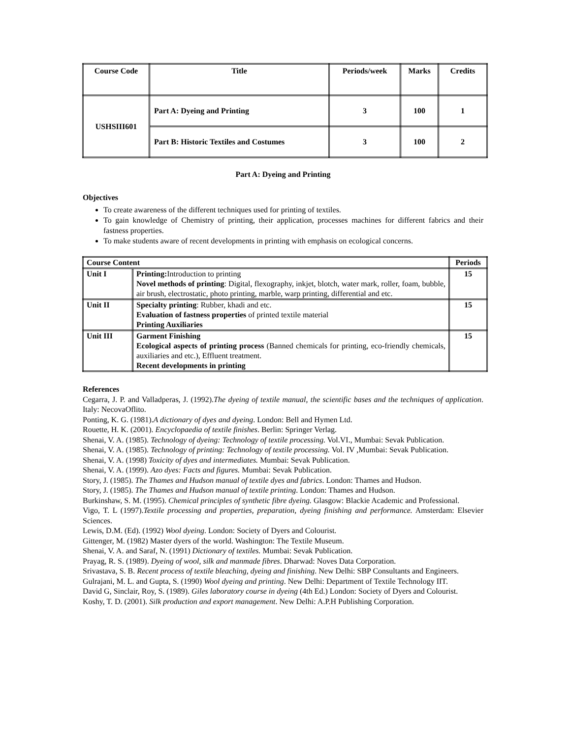| Course Code | Title | Periods/week | Marks | Credits |
| --- | --- | --- | --- | --- |
| USHSIII601 | Part A: Dyeing and Printing | 3 | 100 | 1 |
| | Part B: Historic Textiles and Costumes | 3 | 100 | 2 |
Part A: Dyeing and Printing
Objectives
To create awareness of the different techniques used for printing of textiles.
To gain knowledge of Chemistry of printing, their application, processes machines for different fabrics and their fastness properties.
To make students aware of recent developments in printing with emphasis on ecological concerns.
| Course Content | | Periods |
| --- | --- | --- |
| Unit I | Printing: Introduction to printing Novel methods of printing : Digital, flexography, inkjet, blotch, water mark, roller, foam, bubble, air brush, electrostatic, photo printing, marble, warp printing, differential and etc. | 15 |
| Unit II | Specialty printing : Rubber, khadi and etc. Evaluation of fastness properties of printed textile material Printing Auxiliaries | 15 |
| Unit III | Garment Finishing Ecological aspects of printing process (Banned chemicals for printing, eco-friendly chemicals, auxiliaries and etc.), Effluent treatment. Recent developments in printing | 15 |
References
Cegarra, J. P. and Valladperas, J. (1992).The dyeing of textile manual, the scientific bases and the techniques of application. Italy: NecovaOflito.
Ponting, K. G. (1981).A dictionary of dyes and dyeing. London: Bell and Hymen Ltd.
Rouette, H. K. (2001). Encyclopaedia of textile finishes. Berlin: Springer Verlag.
Shenai, V. A. (1985). Technology of dyeing: Technology of textile processing. Vol.VI., Mumbai: Sevak Publication.
Shenai, V. A. (1985). Technology of printing: Technology of textile processing. Vol. IV ,Mumbai: Sevak Publication.
Shenai, V. A. (1998) Toxicity of dyes and intermediates. Mumbai: Sevak Publication.
Shenai, V. A. (1999). Azo dyes: Facts and figures. Mumbai: Sevak Publication.
Story, J. (1985). The Thames and Hudson manual of textile dyes and fabrics. London: Thames and Hudson.
Story, J. (1985). The Thames and Hudson manual of textile printing. London: Thames and Hudson.
Burkinshaw, S. M. (1995). Chemical principles of synthetic fibre dyeing. Glasgow: Blackie Academic and Professional.
Vigo, T. L (1997).Textile processing and properties, preparation, dyeing finishing and performance. Amsterdam: Elsevier Sciences.
Lewis, D.M. (Ed). (1992) Wool dyeing. London: Society of Dyers and Colourist.
Gittenger, M. (1982) Master dyers of the world. Washington: The Textile Museum.
Shenai, V. A. and Saraf, N. (1991) Dictionary of textiles. Mumbai: Sevak Publication.
Prayag, R. S. (1989). Dyeing of wool, silk and manmade fibres. Dharwad: Noves Data Corporation.
Srivastava, S. B. Recent process of textile bleaching, dyeing and finishing. New Delhi: SBP Consultants and Engineers.
Gulrajani, M. L. and Gupta, S. (1990) Wool dyeing and printing. New Delhi: Department of Textile Technology IIT.
David G, Sinclair, Roy, S. (1989). Giles laboratory course in dyeing (4th Ed.) London: Society of Dyers and Colourist.
Koshy, T. D. (2001). Silk production and export management. New Delhi: A.P.H Publishing Corporation.